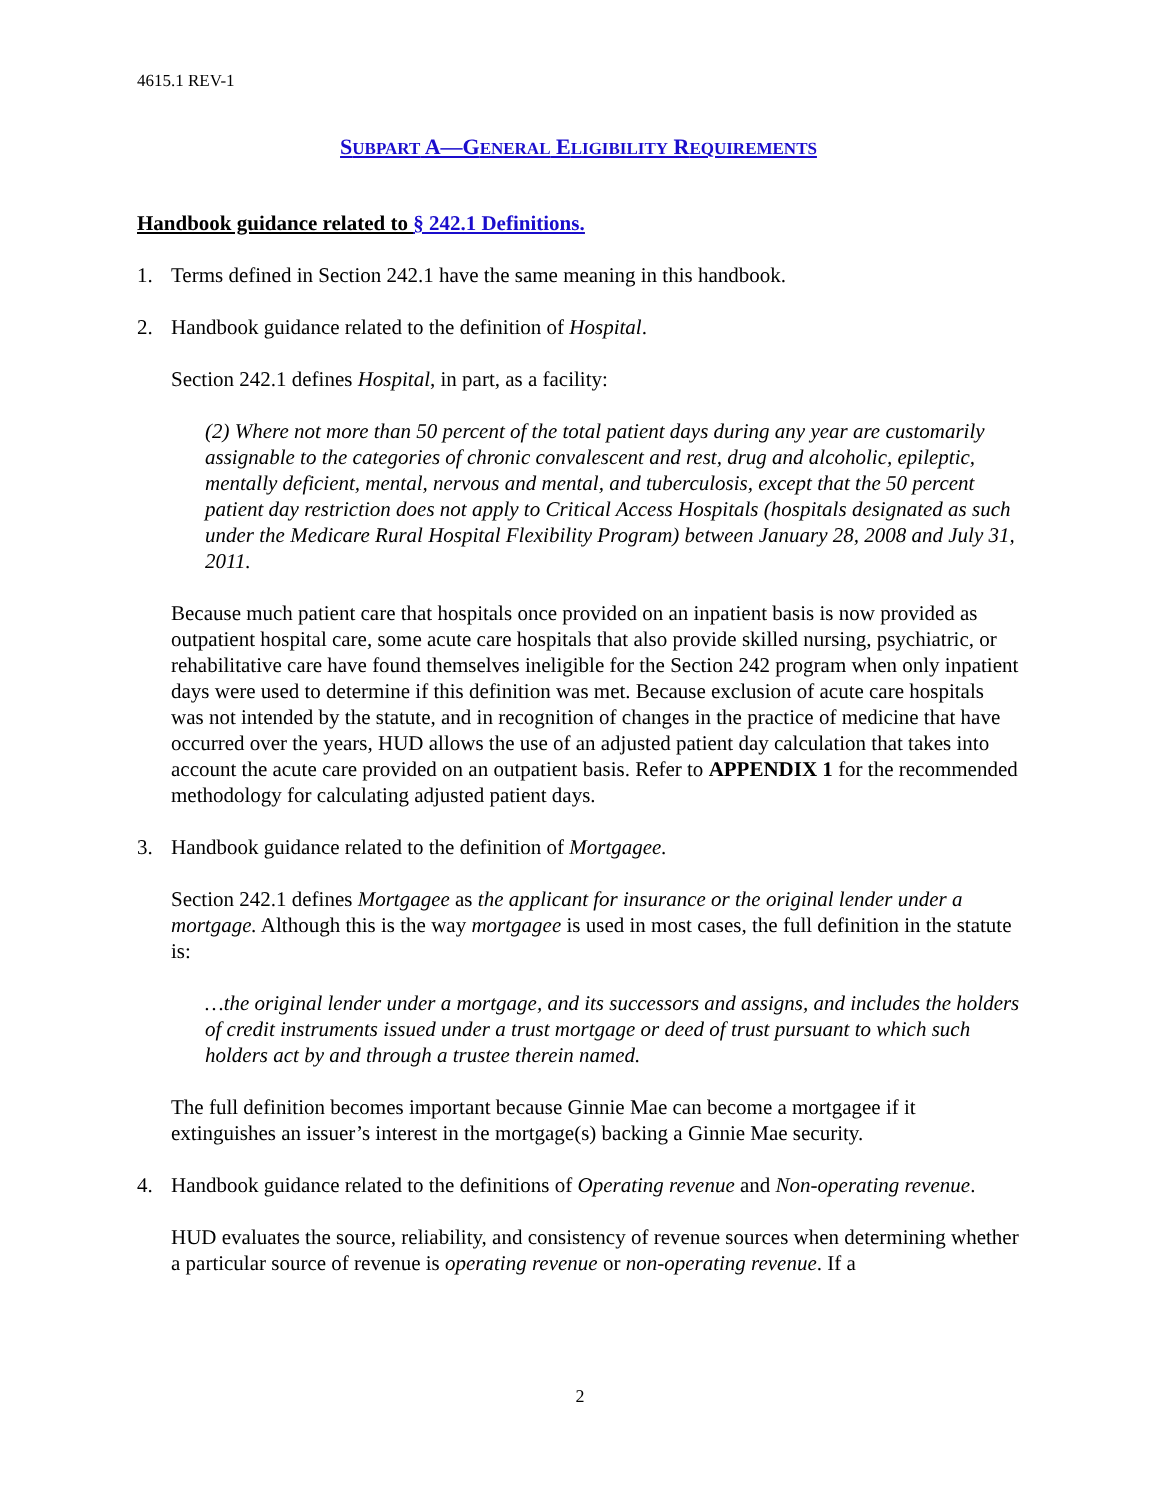4615.1 REV-1
SUBPART A—GENERAL ELIGIBILITY REQUIREMENTS
Handbook guidance related to § 242.1 Definitions.
1. Terms defined in Section 242.1 have the same meaning in this handbook.
2. Handbook guidance related to the definition of Hospital.
Section 242.1 defines Hospital, in part, as a facility:
(2) Where not more than 50 percent of the total patient days during any year are customarily assignable to the categories of chronic convalescent and rest, drug and alcoholic, epileptic, mentally deficient, mental, nervous and mental, and tuberculosis, except that the 50 percent patient day restriction does not apply to Critical Access Hospitals (hospitals designated as such under the Medicare Rural Hospital Flexibility Program) between January 28, 2008 and July 31, 2011.
Because much patient care that hospitals once provided on an inpatient basis is now provided as outpatient hospital care, some acute care hospitals that also provide skilled nursing, psychiatric, or rehabilitative care have found themselves ineligible for the Section 242 program when only inpatient days were used to determine if this definition was met. Because exclusion of acute care hospitals was not intended by the statute, and in recognition of changes in the practice of medicine that have occurred over the years, HUD allows the use of an adjusted patient day calculation that takes into account the acute care provided on an outpatient basis. Refer to APPENDIX 1 for the recommended methodology for calculating adjusted patient days.
3. Handbook guidance related to the definition of Mortgagee.
Section 242.1 defines Mortgagee as the applicant for insurance or the original lender under a mortgage. Although this is the way mortgagee is used in most cases, the full definition in the statute is:
…the original lender under a mortgage, and its successors and assigns, and includes the holders of credit instruments issued under a trust mortgage or deed of trust pursuant to which such holders act by and through a trustee therein named.
The full definition becomes important because Ginnie Mae can become a mortgagee if it extinguishes an issuer’s interest in the mortgage(s) backing a Ginnie Mae security.
4. Handbook guidance related to the definitions of Operating revenue and Non-operating revenue.
HUD evaluates the source, reliability, and consistency of revenue sources when determining whether a particular source of revenue is operating revenue or non-operating revenue. If a
2